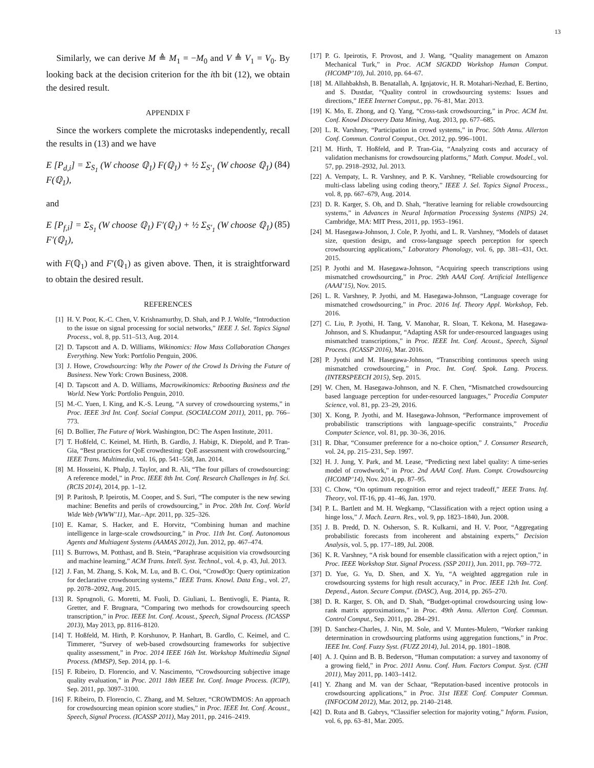13
Similarly, we can derive M ≜ M<sub>1</sub> = −M<sub>0</sub> and V ≜ V<sub>1</sub> = V<sub>0</sub>. By looking back at the decision criterion for the ith bit (12), we obtain the desired result.
APPENDIX F
Since the workers complete the microtasks independently, recall the results in (13) and we have
E [P<sub>d,i</sub>] = Σ<sub>S<sub>1</sub></sub> (W choose ℚ<sub>1</sub>) F(ℚ<sub>1</sub>) + ½ Σ<sub>S′<sub>1</sub></sub> (W choose ℚ<sub>1</sub>) F(ℚ<sub>1</sub>), (84)
and
E [P<sub>f,i</sub>] = Σ<sub>S<sub>1</sub></sub> (W choose ℚ<sub>1</sub>) F′(ℚ<sub>1</sub>) + ½ Σ<sub>S′<sub>1</sub></sub> (W choose ℚ<sub>1</sub>) F′(ℚ<sub>1</sub>), (85)
with F(ℚ<sub>1</sub>) and F′(ℚ<sub>1</sub>) as given above. Then, it is straightforward to obtain the desired result.
REFERENCES
[1] H. V. Poor, K.-C. Chen, V. Krishnamurthy, D. Shah, and P. J. Wolfe, “Introduction to the issue on signal processing for social networks,” IEEE J. Sel. Topics Signal Process., vol. 8, pp. 511–513, Aug. 2014.
[2] D. Tapscott and A. D. Williams, Wikinomics: How Mass Collaboration Changes Everything. New York: Portfolio Penguin, 2006.
[3] J. Howe, Crowdsourcing: Why the Power of the Crowd Is Driving the Future of Business. New York: Crown Business, 2008.
[4] D. Tapscott and A. D. Williams, Macrowikinomics: Rebooting Business and the World. New York: Portfolio Penguin, 2010.
[5] M.-C. Yuen, I. King, and K.-S. Leung, “A survey of crowdsourcing systems,” in Proc. IEEE 3rd Int. Conf. Social Comput. (SOCIALCOM 2011), 2011, pp. 766–773.
[6] D. Bollier, The Future of Work. Washington, DC: The Aspen Institute, 2011.
[7] T. Hoßfeld, C. Keimel, M. Hirth, B. Gardlo, J. Habigt, K. Diepold, and P. Tran-Gia, “Best practices for QoE crowdtesting: QoE assessment with crowdsourcing,” IEEE Trans. Multimedia, vol. 16, pp. 541–558, Jan. 2014.
[8] M. Hosseini, K. Phalp, J. Taylor, and R. Ali, “The four pillars of crowdsourcing: A reference model,” in Proc. IEEE 8th Int. Conf. Research Challenges in Inf. Sci. (RCIS 2014), 2014, pp. 1–12.
[9] P. Paritosh, P. Ipeirotis, M. Cooper, and S. Suri, “The computer is the new sewing machine: Benefits and perils of crowdsourcing,” in Proc. 20th Int. Conf. World Wide Web (WWW’11), Mar.–Apr. 2011, pp. 325–326.
[10] E. Kamar, S. Hacker, and E. Horvitz, “Combining human and machine intelligence in large-scale crowdsourcing,” in Proc. 11th Int. Conf. Autonomous Agents and Multiagent Systems (AAMAS 2012), Jun. 2012, pp. 467–474.
[11] S. Burrows, M. Potthast, and B. Stein, “Paraphrase acquisition via crowdsourcing and machine learning,” ACM Trans. Intell. Syst. Technol., vol. 4, p. 43, Jul. 2013.
[12] J. Fan, M. Zhang, S. Kok, M. Lu, and B. C. Ooi, “CrowdOp: Query optimization for declarative crowdsourcing systems,” IEEE Trans. Knowl. Data Eng., vol. 27, pp. 2078–2092, Aug. 2015.
[13] R. Sprugnoli, G. Moretti, M. Fuoli, D. Giuliani, L. Bentivogli, E. Pianta, R. Gretter, and F. Brugnara, “Comparing two methods for crowdsourcing speech transcription,” in Proc. IEEE Int. Conf. Acoust., Speech, Signal Process. (ICASSP 2013), May 2013, pp. 8116–8120.
[14] T. Hoßfeld, M. Hirth, P. Korshunov, P. Hanhart, B. Gardlo, C. Keimel, and C. Timmerer, “Survey of web-based crowdsourcing frameworks for subjective quality assessment,” in Proc. 2014 IEEE 16th Int. Workshop Multimedia Signal Process. (MMSP), Sep. 2014, pp. 1–6.
[15] F. Ribeiro, D. Florencio, and V. Nascimento, “Crowdsourcing subjective image quality evaluation,” in Proc. 2011 18th IEEE Int. Conf. Image Process. (ICIP), Sep. 2011, pp. 3097–3100.
[16] F. Ribeiro, D. Florencio, C. Zhang, and M. Seltzer, “CROWDMOS: An approach for crowdsourcing mean opinion score studies,” in Proc. IEEE Int. Conf. Acoust., Speech, Signal Process. (ICASSP 2011), May 2011, pp. 2416–2419.
[17] P. G. Ipeirotis, F. Provost, and J. Wang, “Quality management on Amazon Mechanical Turk,” in Proc. ACM SIGKDD Workshop Human Comput. (HCOMP’10), Jul. 2010, pp. 64–67.
[18] M. Allahbakhsh, B. Benatallah, A. Ignjatovic, H. R. Motahari-Nezhad, E. Bertino, and S. Dustdar, “Quality control in crowdsourcing systems: Issues and directions,” IEEE Internet Comput., pp. 76–81, Mar. 2013.
[19] K. Mo, E. Zhong, and Q. Yang, “Cross-task crowdsourcing,” in Proc. ACM Int. Conf. Knowl Discovery Data Mining, Aug. 2013, pp. 677–685.
[20] L. R. Varshney, “Participation in crowd systems,” in Proc. 50th Annu. Allerton Conf. Commun. Control Comput., Oct. 2012, pp. 996–1001.
[21] M. Hirth, T. Hoßfeld, and P. Tran-Gia, “Analyzing costs and accuracy of validation mechanisms for crowdsourcing platforms,” Math. Comput. Model., vol. 57, pp. 2918–2932, Jul. 2013.
[22] A. Vempaty, L. R. Varshney, and P. K. Varshney, “Reliable crowdsourcing for multi-class labeling using coding theory,” IEEE J. Sel. Topics Signal Process., vol. 8, pp. 667–679, Aug. 2014.
[23] D. R. Karger, S. Oh, and D. Shah, “Iterative learning for reliable crowdsourcing systems,” in Advances in Neural Information Processing Systems (NIPS) 24. Cambridge, MA: MIT Press, 2011, pp. 1953–1961.
[24] M. Hasegawa-Johnson, J. Cole, P. Jyothi, and L. R. Varshney, “Models of dataset size, question design, and cross-language speech perception for speech crowdsourcing applications,” Laboratory Phonology, vol. 6, pp. 381–431, Oct. 2015.
[25] P. Jyothi and M. Hasegawa-Johnson, “Acquiring speech transcriptions using mismatched crowdsourcing,” in Proc. 29th AAAI Conf. Artificial Intelligence (AAAI’15), Nov. 2015.
[26] L. R. Varshney, P. Jyothi, and M. Hasegawa-Johnson, “Language coverage for mismatched crowdsourcing,” in Proc. 2016 Inf. Theory Appl. Workshop, Feb. 2016.
[27] C. Liu, P. Jyothi, H. Tang, V. Manohar, R. Sloan, T. Kekona, M. Hasegawa-Johnson, and S. Khudanpur, “Adapting ASR for under-resourced languages using mismatched transcriptions,” in Proc. IEEE Int. Conf. Acoust., Speech, Signal Process. (ICASSP 2016), Mar. 2016.
[28] P. Jyothi and M. Hasegawa-Johnson, “Transcribing continuous speech using mismatched crowdsourcing,” in Proc. Int. Conf. Spok. Lang. Process. (INTERSPEECH 2015), Sep. 2015.
[29] W. Chen, M. Hasegawa-Johnson, and N. F. Chen, “Mismatched crowdsourcing based language perception for under-resourced languages,” Procedia Computer Science, vol. 81, pp. 23–29, 2016.
[30] X. Kong, P. Jyothi, and M. Hasegawa-Johnson, “Performance improvement of probabilistic transcriptions with language-specific constraints,” Procedia Computer Science, vol. 81, pp. 30–36, 2016.
[31] R. Dhar, “Consumer preference for a no-choice option,” J. Consumer Research, vol. 24, pp. 215–231, Sep. 1997.
[32] H. J. Jung, Y. Park, and M. Lease, “Predicting next label quality: A time-series model of crowdwork,” in Proc. 2nd AAAI Conf. Hum. Compt. Crowdsourcing (HCOMP’14), Nov. 2014, pp. 87–95.
[33] C. Chow, “On optimum recognition error and reject tradeoff,” IEEE Trans. Inf. Theory, vol. IT-16, pp. 41–46, Jan. 1970.
[34] P. L. Bartlett and M. H. Wegkamp, “Classification with a reject option using a hinge loss,” J. Mach. Learn. Res., vol. 9, pp. 1823–1840, Jun. 2008.
[35] J. B. Predd, D. N. Osherson, S. R. Kulkarni, and H. V. Poor, “Aggregating probabilistic forecasts from incoherent and abstaining experts,” Decision Analysis, vol. 5, pp. 177–189, Jul. 2008.
[36] K. R. Varshney, “A risk bound for ensemble classification with a reject option,” in Proc. IEEE Workshop Stat. Signal Process. (SSP 2011), Jun. 2011, pp. 769–772.
[37] D. Yue, G. Yu, D. Shen, and X. Yu, “A weighted aggregation rule in crowdsourcing systems for high result accuracy,” in Proc. IEEE 12th Int. Conf. Depend., Auton. Secure Comput. (DASC), Aug. 2014, pp. 265–270.
[38] D. R. Karger, S. Oh, and D. Shah, “Budget-optimal crowdsourcing using low-rank matrix approximations,” in Proc. 49th Annu. Allerton Conf. Commun. Control Comput., Sep. 2011, pp. 284–291.
[39] D. Sanchez-Charles, J. Nin, M. Sole, and V. Muntes-Mulero, “Worker ranking determination in crowdsourcing platforms using aggregation functions,” in Proc. IEEE Int. Conf. Fuzzy Syst. (FUZZ 2014), Jul. 2014, pp. 1801–1808.
[40] A. J. Quinn and B. B. Bederson, “Human computation: a survey and taxonomy of a growing field,” in Proc. 2011 Annu. Conf. Hum. Factors Comput. Syst. (CHI 2011), May 2011, pp. 1403–1412.
[41] Y. Zhang and M. van der Schaar, “Reputation-based incentive protocols in crowdsourcing applications,” in Proc. 31st IEEE Conf. Computer Commun. (INFOCOM 2012), Mar. 2012, pp. 2140–2148.
[42] D. Ruta and B. Gabrys, “Classifier selection for majority voting,” Inform. Fusion, vol. 6, pp. 63–81, Mar. 2005.